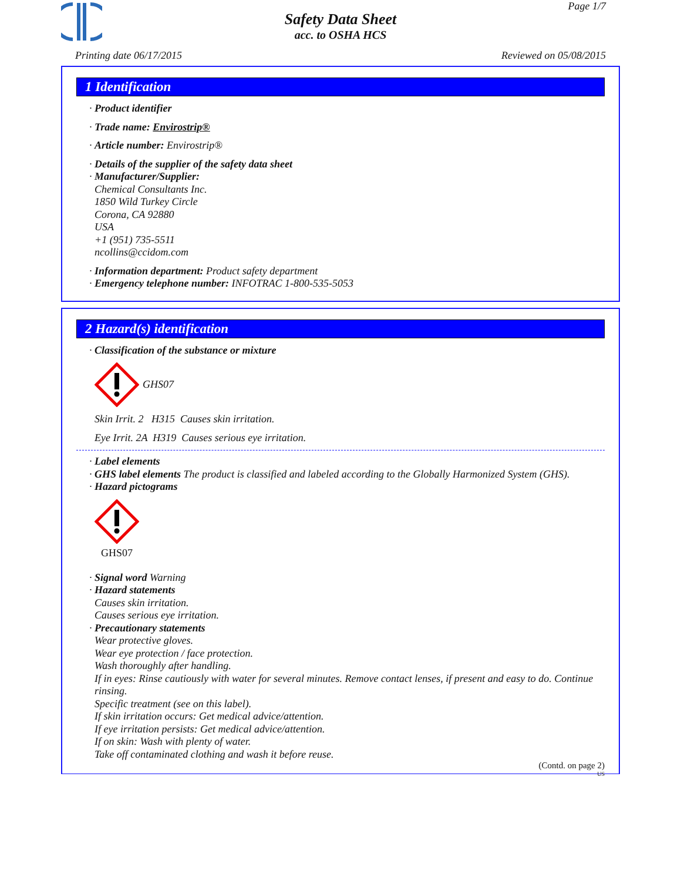Page 1/7
Safety Data Sheet
acc. to OSHA HCS
Printing date 06/17/2015 Reviewed on 05/08/2015
1 Identification
· Product identifier
· Trade name: Envirostrip®
· Article number: Envirostrip®
· Details of the supplier of the safety data sheet
· Manufacturer/Supplier:
Chemical Consultants Inc.
1850 Wild Turkey Circle
Corona, CA 92880
USA
+1 (951) 735-5511
ncollins@ccidom.com
· Information department: Product safety department
· Emergency telephone number: INFOTRAC 1-800-535-5053
2 Hazard(s) identification
· Classification of the substance or mixture
GHS07
Skin Irrit. 2 H315 Causes skin irritation.
Eye Irrit. 2A H319 Causes serious eye irritation.
· Label elements
· GHS label elements The product is classified and labeled according to the Globally Harmonized System (GHS).
· Hazard pictograms
GHS07
· Signal word Warning
· Hazard statements
Causes skin irritation.
Causes serious eye irritation.
· Precautionary statements
Wear protective gloves.
Wear eye protection / face protection.
Wash thoroughly after handling.
If in eyes: Rinse cautiously with water for several minutes. Remove contact lenses, if present and easy to do. Continue rinsing.
Specific treatment (see on this label).
If skin irritation occurs: Get medical advice/attention.
If eye irritation persists: Get medical advice/attention.
If on skin: Wash with plenty of water.
Take off contaminated clothing and wash it before reuse.
(Contd. on page 2)
US